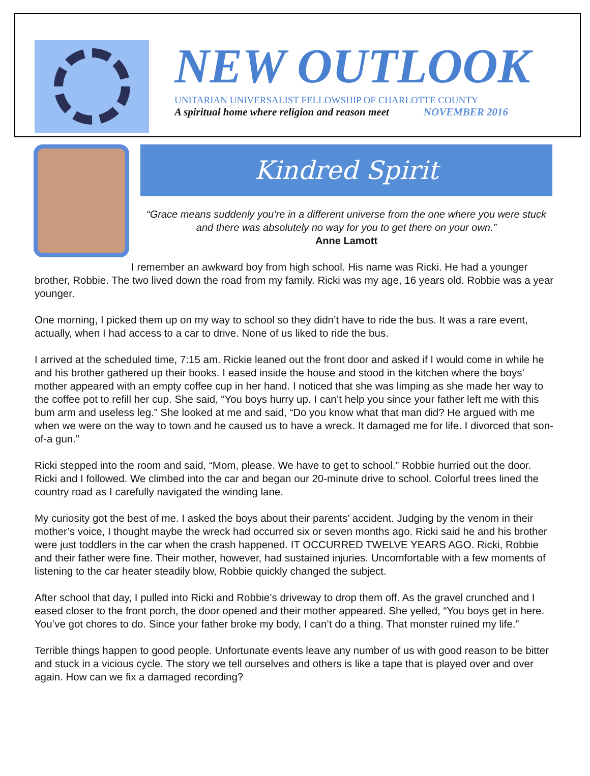NEW OUTLOOK
UNITARIAN UNIVERSALIST FELLOWSHIP OF CHARLOTTE COUNTY
A spiritual home where religion and reason meet NOVEMBER 2016
Kindred Spirit
“Grace means suddenly you’re in a different universe from the one where you were stuck and there was absolutely no way for you to get there on your own.”
Anne Lamott
I remember an awkward boy from high school. His name was Ricki. He had a younger brother, Robbie. The two lived down the road from my family. Ricki was my age, 16 years old. Robbie was a year younger.
One morning, I picked them up on my way to school so they didn’t have to ride the bus. It was a rare event, actually, when I had access to a car to drive. None of us liked to ride the bus.
I arrived at the scheduled time, 7:15 am. Rickie leaned out the front door and asked if I would come in while he and his brother gathered up their books. I eased inside the house and stood in the kitchen where the boys’ mother appeared with an empty coffee cup in her hand. I noticed that she was limping as she made her way to the coffee pot to refill her cup. She said, “You boys hurry up. I can’t help you since your father left me with this bum arm and useless leg.” She looked at me and said, “Do you know what that man did? He argued with me when we were on the way to town and he caused us to have a wreck. It damaged me for life. I divorced that son-of-a gun.”
Ricki stepped into the room and said, “Mom, please. We have to get to school.” Robbie hurried out the door. Ricki and I followed. We climbed into the car and began our 20-minute drive to school. Colorful trees lined the country road as I carefully navigated the winding lane.
My curiosity got the best of me. I asked the boys about their parents’ accident. Judging by the venom in their mother’s voice, I thought maybe the wreck had occurred six or seven months ago. Ricki said he and his brother were just toddlers in the car when the crash happened. IT OCCURRED TWELVE YEARS AGO. Ricki, Robbie and their father were fine. Their mother, however, had sustained injuries. Uncomfortable with a few moments of listening to the car heater steadily blow, Robbie quickly changed the subject.
After school that day, I pulled into Ricki and Robbie’s driveway to drop them off. As the gravel crunched and I eased closer to the front porch, the door opened and their mother appeared. She yelled, “You boys get in here. You’ve got chores to do. Since your father broke my body, I can’t do a thing. That monster ruined my life.”
Terrible things happen to good people. Unfortunate events leave any number of us with good reason to be bitter and stuck in a vicious cycle. The story we tell ourselves and others is like a tape that is played over and over again. How can we fix a damaged recording?